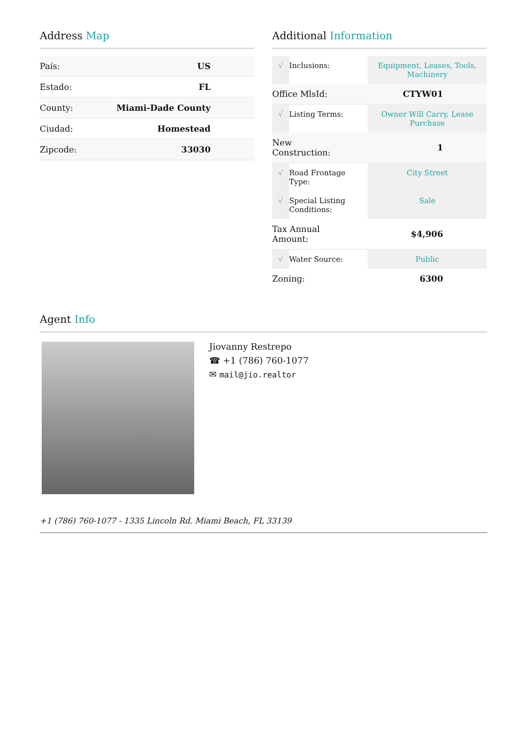Address Map
| País: | US |
| Estado: | FL |
| County: | Miami-Dade County |
| Ciudad: | Homestead |
| Zipcode: | 33030 |
Additional Information
| √ | Inclusions: | Equipment, Leases, Tools, Machinery |
| Office MlsId: | | CTYW01 |
| √ | Listing Terms: | Owner Will Carry, Lease Purchase |
| New Construction: | | 1 |
| √ | Road Frontage Type: | City Street |
| √ | Special Listing Conditions: | Sale |
| Tax Annual Amount: | | $4,906 |
| √ | Water Source: | Public |
| Zoning: | | 6300 |
Agent Info
Jiovanny Restrepo
☎ +1 (786) 760-1077
✉ mail@jio.realtor
+1 (786) 760-1077 - 1335 Lincoln Rd. Miami Beach, FL 33139